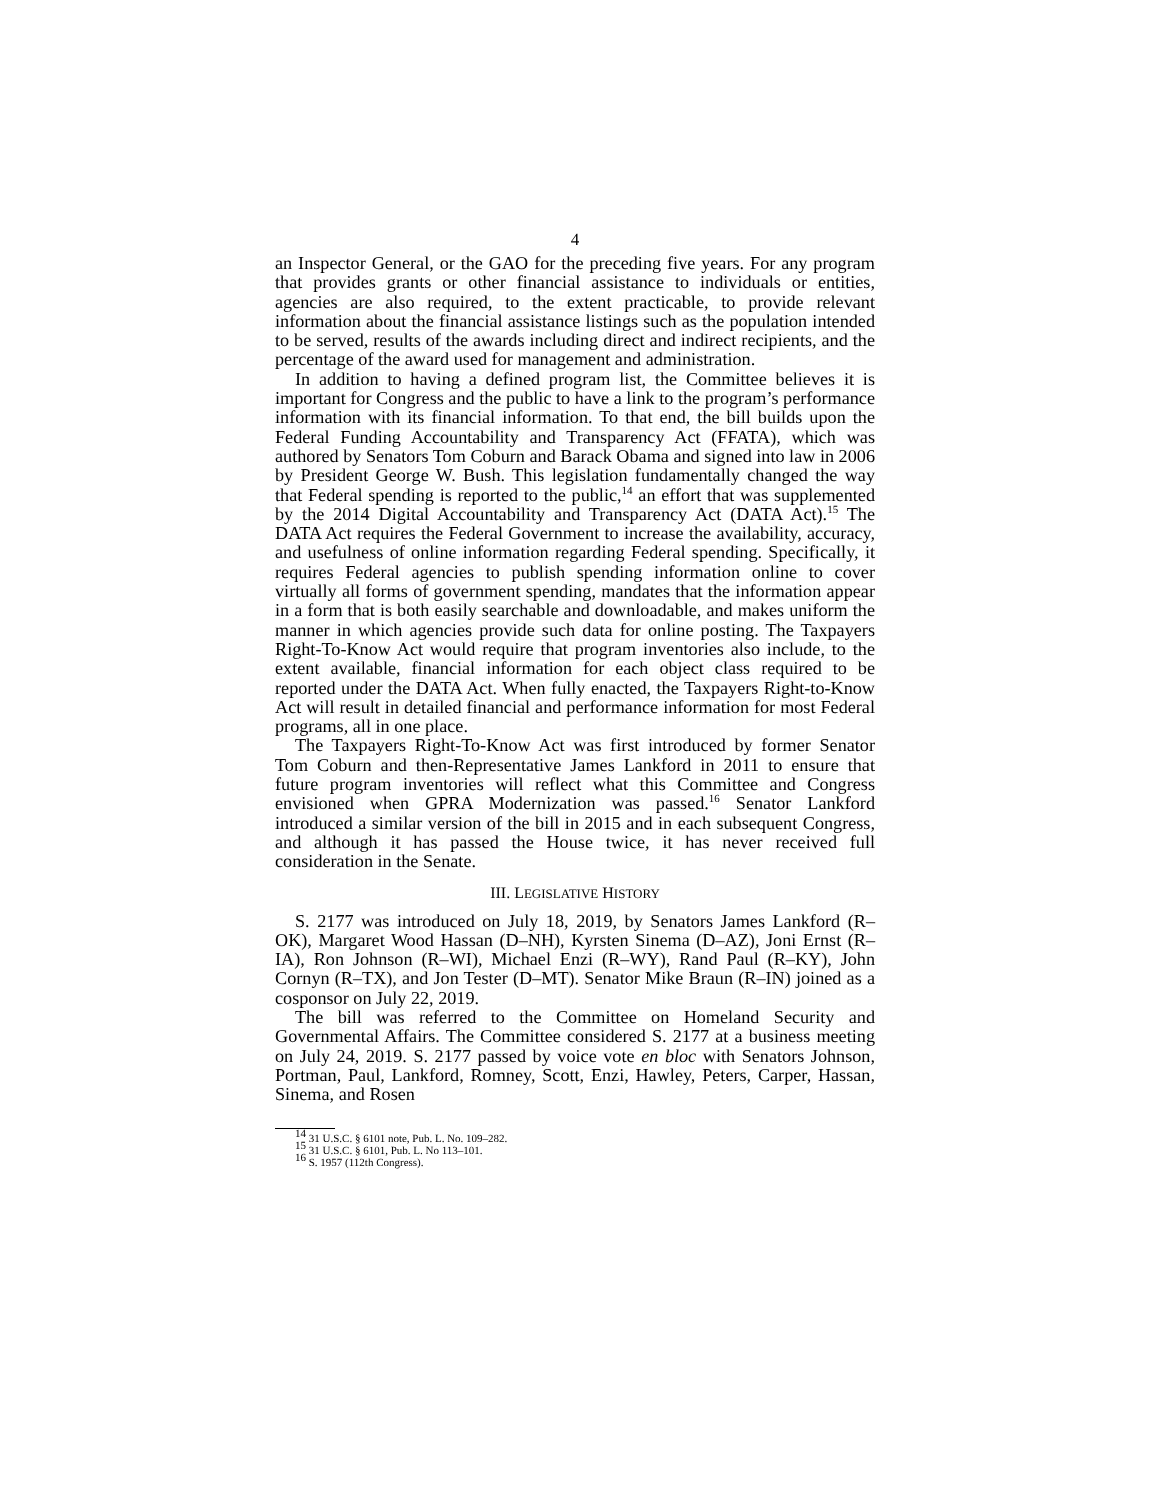4
an Inspector General, or the GAO for the preceding five years. For any program that provides grants or other financial assistance to individuals or entities, agencies are also required, to the extent practicable, to provide relevant information about the financial assistance listings such as the population intended to be served, results of the awards including direct and indirect recipients, and the percentage of the award used for management and administration.
In addition to having a defined program list, the Committee believes it is important for Congress and the public to have a link to the program’s performance information with its financial information. To that end, the bill builds upon the Federal Funding Accountability and Transparency Act (FFATA), which was authored by Senators Tom Coburn and Barack Obama and signed into law in 2006 by President George W. Bush. This legislation fundamentally changed the way that Federal spending is reported to the public,<sup>14</sup> an effort that was supplemented by the 2014 Digital Accountability and Transparency Act (DATA Act).<sup>15</sup> The DATA Act requires the Federal Government to increase the availability, accuracy, and usefulness of online information regarding Federal spending. Specifically, it requires Federal agencies to publish spending information online to cover virtually all forms of government spending, mandates that the information appear in a form that is both easily searchable and downloadable, and makes uniform the manner in which agencies provide such data for online posting. The Taxpayers Right-To-Know Act would require that program inventories also include, to the extent available, financial information for each object class required to be reported under the DATA Act. When fully enacted, the Taxpayers Right-to-Know Act will result in detailed financial and performance information for most Federal programs, all in one place.
The Taxpayers Right-To-Know Act was first introduced by former Senator Tom Coburn and then-Representative James Lankford in 2011 to ensure that future program inventories will reflect what this Committee and Congress envisioned when GPRA Modernization was passed.<sup>16</sup> Senator Lankford introduced a similar version of the bill in 2015 and in each subsequent Congress, and although it has passed the House twice, it has never received full consideration in the Senate.
III. LEGISLATIVE HISTORY
S. 2177 was introduced on July 18, 2019, by Senators James Lankford (R–OK), Margaret Wood Hassan (D–NH), Kyrsten Sinema (D–AZ), Joni Ernst (R–IA), Ron Johnson (R–WI), Michael Enzi (R–WY), Rand Paul (R–KY), John Cornyn (R–TX), and Jon Tester (D–MT). Senator Mike Braun (R–IN) joined as a cosponsor on July 22, 2019.
The bill was referred to the Committee on Homeland Security and Governmental Affairs. The Committee considered S. 2177 at a business meeting on July 24, 2019. S. 2177 passed by voice vote en bloc with Senators Johnson, Portman, Paul, Lankford, Romney, Scott, Enzi, Hawley, Peters, Carper, Hassan, Sinema, and Rosen
<sup>14</sup> 31 U.S.C. § 6101 note, Pub. L. No. 109–282.
<sup>15</sup> 31 U.S.C. § 6101, Pub. L. No 113–101.
<sup>16</sup> S. 1957 (112th Congress).